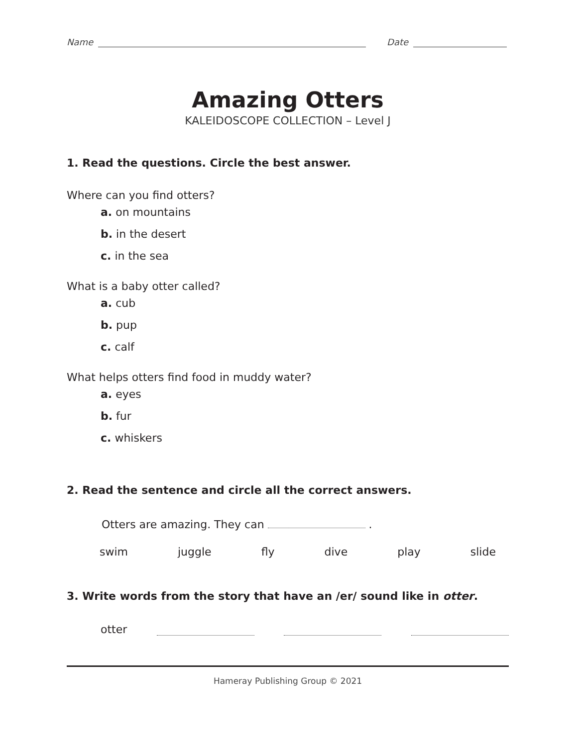Name Date
Amazing Otters
KALEIDOSCOPE COLLECTION – Level J
1. Read the questions. Circle the best answer.
Where can you find otters?
a. on mountains
b. in the desert
c. in the sea
What is a baby otter called?
a. cub
b. pup
c. calf
What helps otters find food in muddy water?
a. eyes
b. fur
c. whiskers
2. Read the sentence and circle all the correct answers.
Otters are amazing. They can .
swim juggle fly dive play slide
3. Write words from the story that have an /er/ sound like in otter.
otter
Hameray Publishing Group © 2021